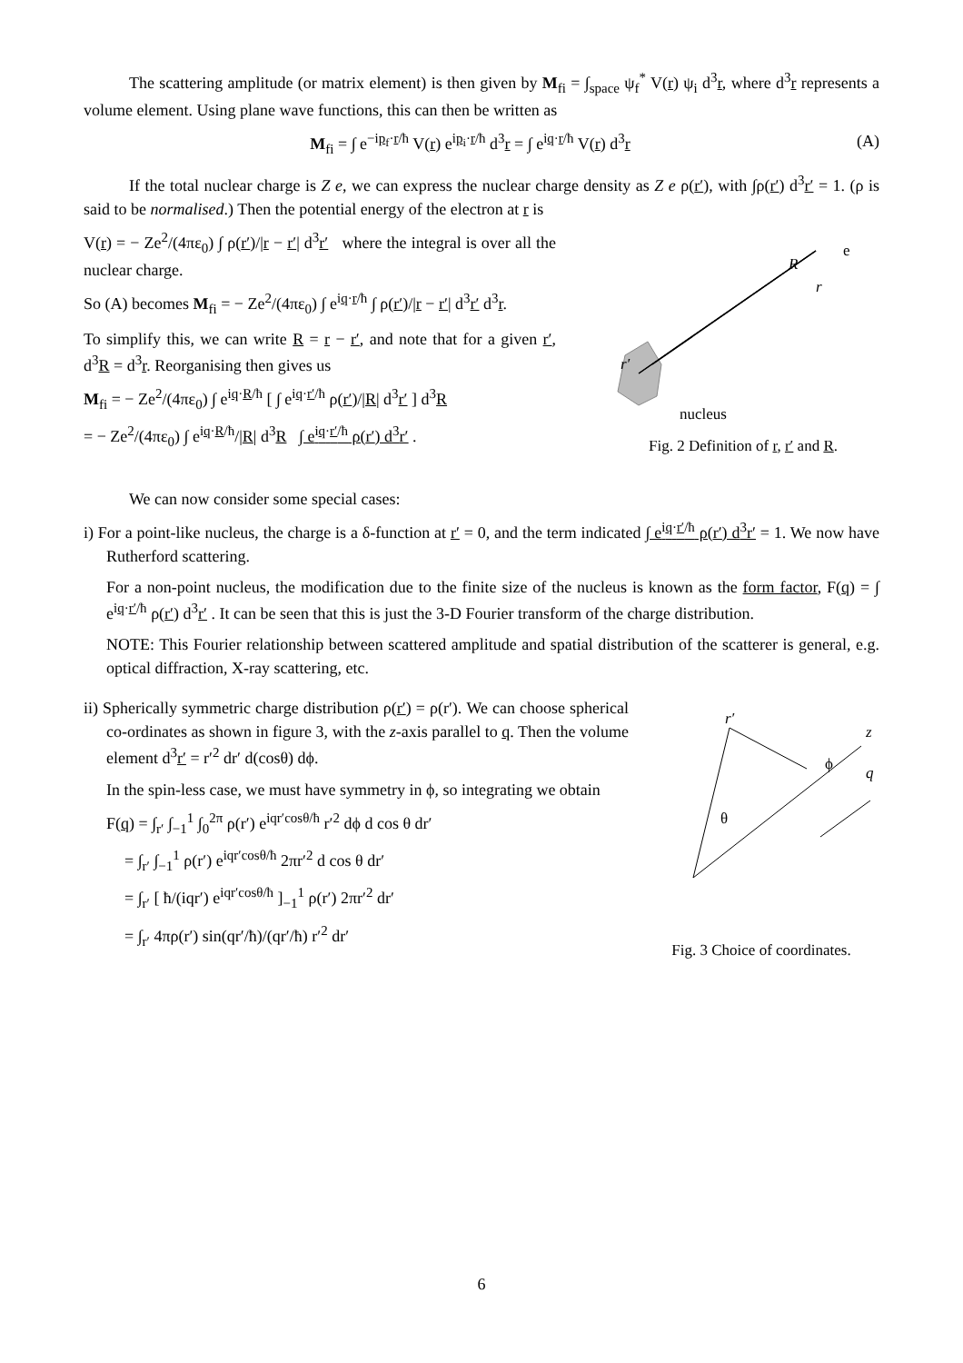The scattering amplitude (or matrix element) is then given by M<sub>fi</sub> = ∫<sub>space</sub> ψ<sub>f</sub><sup>*</sup> V(r) ψ<sub>i</sub> d<sup>3</sup>r, where d<sup>3</sup>r represents a volume element. Using plane wave functions, this can then be written as
M<sub>fi</sub> = ∫ e<sup>−ip<sub>f</sub>·r/ħ</sup> V(r) e<sup>ip<sub>i</sub>·r/ħ</sup> d<sup>3</sup>r = ∫ e<sup>iq·r/ħ</sup> V(r) d<sup>3</sup>r (A)
If the total nuclear charge is Z e, we can express the nuclear charge density as Z e ρ(r′), with ∫ρ(r′) d<sup>3</sup>r′ = 1. (ρ is said to be normalised.) Then the potential energy of the electron at r is
V(r) = − Ze<sup>2</sup>/(4πε<sub>0</sub>) ∫ ρ(r′)/|r − r′| d<sup>3</sup>r′ where the integral is over all the nuclear charge.
So (A) becomes M<sub>fi</sub> = − Ze<sup>2</sup>/(4πε<sub>0</sub>) ∫ e<sup>iq·r/ħ</sup> ∫ ρ(r′)/|r − r′| d<sup>3</sup>r′ d<sup>3</sup>r.
To simplify this, we can write R = r − r′, and note that for a given r′, d<sup>3</sup>R = d<sup>3</sup>r. Reorganising then gives us
M<sub>fi</sub> = − Ze<sup>2</sup>/(4πε<sub>0</sub>) ∫ e<sup>iq·R/ħ</sup> [ ∫ e<sup>iq·r′/ħ</sup> ρ(r′)/|R| d<sup>3</sup>r′ ] d<sup>3</sup>R
= − Ze<sup>2</sup>/(4πε<sub>0</sub>) ∫ e<sup>iq·R/ħ</sup>/|R| d<sup>3</sup>R ∫ e<sup>iq·r′/ħ</sup> ρ(r′) d<sup>3</sup>r′ .
R
r
e
r′
nucleus
Fig. 2 Definition of r, r′ and R.
We can now consider some special cases:
i) For a point-like nucleus, the charge is a δ-function at r′ = 0, and the term indicated ∫ e<sup>iq·r′/ħ</sup> ρ(r′) d<sup>3</sup>r′ = 1. We now have Rutherford scattering.
For a non-point nucleus, the modification due to the finite size of the nucleus is known as the form factor, F(q) = ∫ e<sup>iq·r′/ħ</sup> ρ(r′) d<sup>3</sup>r′ . It can be seen that this is just the 3-D Fourier transform of the charge distribution.
NOTE: This Fourier relationship between scattered amplitude and spatial distribution of the scatterer is general, e.g. optical diffraction, X-ray scattering, etc.
ii) Spherically symmetric charge distribution ρ(r′) = ρ(r′). We can choose spherical co-ordinates as shown in figure 3, with the z-axis parallel to q. Then the volume element d<sup>3</sup>r′ = r′<sup>2</sup> dr′ d(cosθ) dϕ.
In the spin-less case, we must have symmetry in ϕ, so integrating we obtain
F(q) = ∫<sub>r′</sub> ∫<sub>−1</sub><sup>1</sup> ∫<sub>0</sub><sup>2π</sup> ρ(r′) e<sup>iqr′cosθ/ħ</sup> r′<sup>2</sup> dϕ d cos θ dr′
= ∫<sub>r′</sub> ∫<sub>−1</sub><sup>1</sup> ρ(r′) e<sup>iqr′cosθ/ħ</sup> 2πr′<sup>2</sup> d cos θ dr′
= ∫<sub>r′</sub> [ ħ/(iqr′) e<sup>iqr′cosθ/ħ</sup> ]<sub>−1</sub><sup>1</sup> ρ(r′) 2πr′<sup>2</sup> dr′
= ∫<sub>r′</sub> 4πρ(r′) sin(qr′/ħ)/(qr′/ħ) r′<sup>2</sup> dr′
r′
z
ϕ
q
θ
Fig. 3 Choice of coordinates.
6